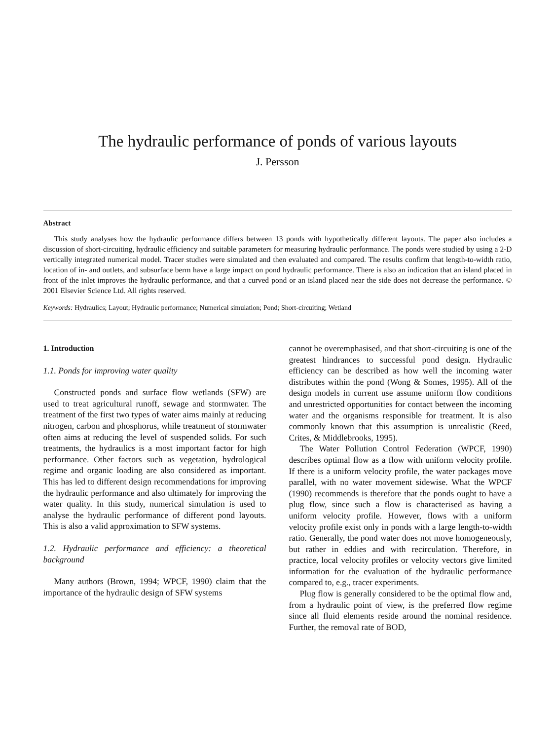The hydraulic performance of ponds of various layouts
J. Persson
Abstract
This study analyses how the hydraulic performance differs between 13 ponds with hypothetically different layouts. The paper also includes a discussion of short-circuiting, hydraulic efficiency and suitable parameters for measuring hydraulic performance. The ponds were studied by using a 2-D vertically integrated numerical model. Tracer studies were simulated and then evaluated and compared. The results confirm that length-to-width ratio, location of in- and outlets, and subsurface berm have a large impact on pond hydraulic performance. There is also an indication that an island placed in front of the inlet improves the hydraulic performance, and that a curved pond or an island placed near the side does not decrease the performance. © 2001 Elsevier Science Ltd. All rights reserved.
Keywords: Hydraulics; Layout; Hydraulic performance; Numerical simulation; Pond; Short-circuiting; Wetland
1. Introduction
1.1. Ponds for improving water quality
Constructed ponds and surface flow wetlands (SFW) are used to treat agricultural runoff, sewage and stormwater. The treatment of the first two types of water aims mainly at reducing nitrogen, carbon and phosphorus, while treatment of stormwater often aims at reducing the level of suspended solids. For such treatments, the hydraulics is a most important factor for high performance. Other factors such as vegetation, hydrological regime and organic loading are also considered as important. This has led to different design recommendations for improving the hydraulic performance and also ultimately for improving the water quality. In this study, numerical simulation is used to analyse the hydraulic performance of different pond layouts. This is also a valid approximation to SFW systems.
1.2. Hydraulic performance and efficiency: a theoretical background
Many authors (Brown, 1994; WPCF, 1990) claim that the importance of the hydraulic design of SFW systems
cannot be overemphasised, and that short-circuiting is one of the greatest hindrances to successful pond design. Hydraulic efficiency can be described as how well the incoming water distributes within the pond (Wong & Somes, 1995). All of the design models in current use assume uniform flow conditions and unrestricted opportunities for contact between the incoming water and the organisms responsible for treatment. It is also commonly known that this assumption is unrealistic (Reed, Crites, & Middlebrooks, 1995).
The Water Pollution Control Federation (WPCF, 1990) describes optimal flow as a flow with uniform velocity profile. If there is a uniform velocity profile, the water packages move parallel, with no water movement sidewise. What the WPCF (1990) recommends is therefore that the ponds ought to have a plug flow, since such a flow is characterised as having a uniform velocity profile. However, flows with a uniform velocity profile exist only in ponds with a large length-to-width ratio. Generally, the pond water does not move homogeneously, but rather in eddies and with recirculation. Therefore, in practice, local velocity profiles or velocity vectors give limited information for the evaluation of the hydraulic performance compared to, e.g., tracer experiments.
Plug flow is generally considered to be the optimal flow and, from a hydraulic point of view, is the preferred flow regime since all fluid elements reside around the nominal residence. Further, the removal rate of BOD,